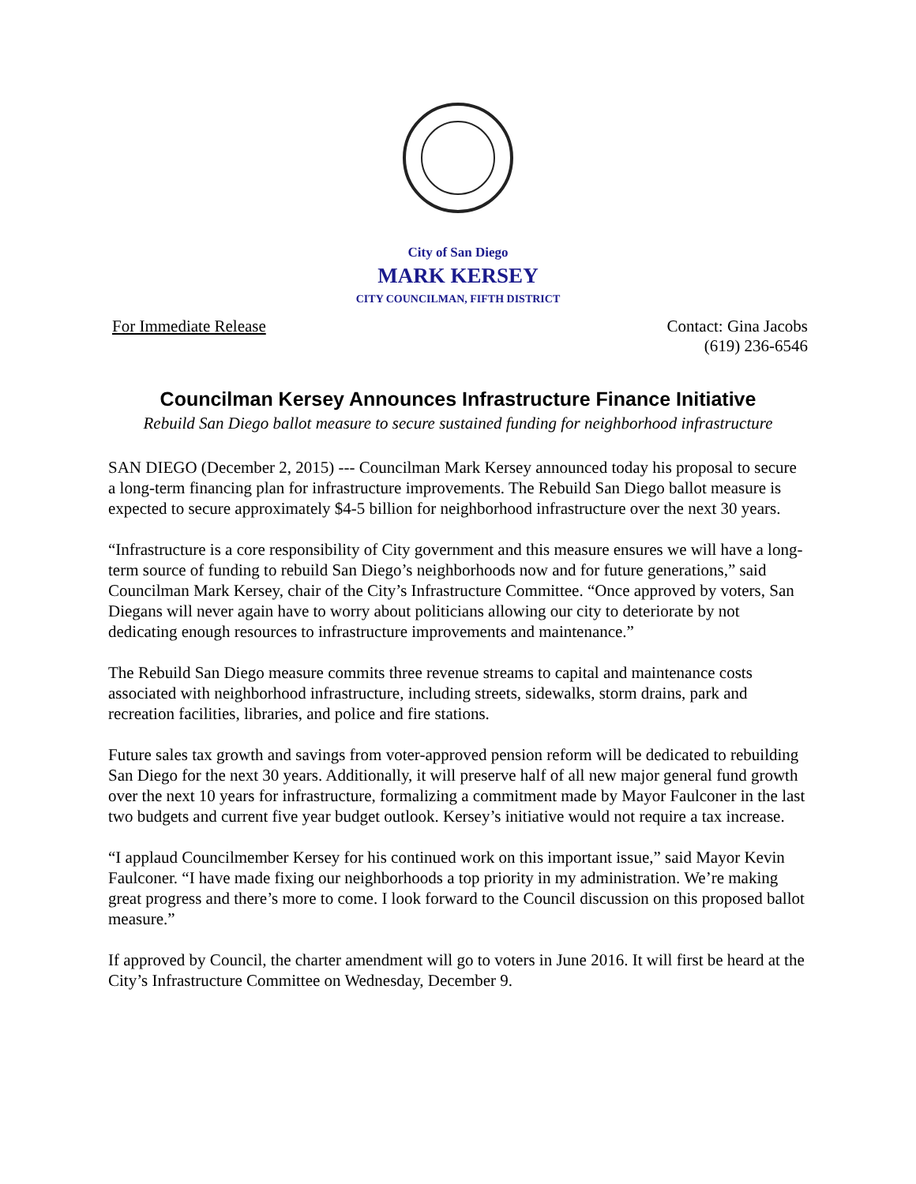City of San Diego
MARK KERSEY
CITY COUNCILMAN, FIFTH DISTRICT
For Immediate Release Contact: Gina Jacobs
(619) 236-6546
Councilman Kersey Announces Infrastructure Finance Initiative
Rebuild San Diego ballot measure to secure sustained funding for neighborhood infrastructure
SAN DIEGO (December 2, 2015) --- Councilman Mark Kersey announced today his proposal to secure a long-term financing plan for infrastructure improvements. The Rebuild San Diego ballot measure is expected to secure approximately $4-5 billion for neighborhood infrastructure over the next 30 years.
“Infrastructure is a core responsibility of City government and this measure ensures we will have a long-term source of funding to rebuild San Diego’s neighborhoods now and for future generations,” said Councilman Mark Kersey, chair of the City’s Infrastructure Committee. “Once approved by voters, San Diegans will never again have to worry about politicians allowing our city to deteriorate by not dedicating enough resources to infrastructure improvements and maintenance.”
The Rebuild San Diego measure commits three revenue streams to capital and maintenance costs associated with neighborhood infrastructure, including streets, sidewalks, storm drains, park and recreation facilities, libraries, and police and fire stations.
Future sales tax growth and savings from voter-approved pension reform will be dedicated to rebuilding San Diego for the next 30 years. Additionally, it will preserve half of all new major general fund growth over the next 10 years for infrastructure, formalizing a commitment made by Mayor Faulconer in the last two budgets and current five year budget outlook. Kersey’s initiative would not require a tax increase.
“I applaud Councilmember Kersey for his continued work on this important issue,” said Mayor Kevin Faulconer. “I have made fixing our neighborhoods a top priority in my administration. We’re making great progress and there’s more to come. I look forward to the Council discussion on this proposed ballot measure.”
If approved by Council, the charter amendment will go to voters in June 2016. It will first be heard at the City’s Infrastructure Committee on Wednesday, December 9.